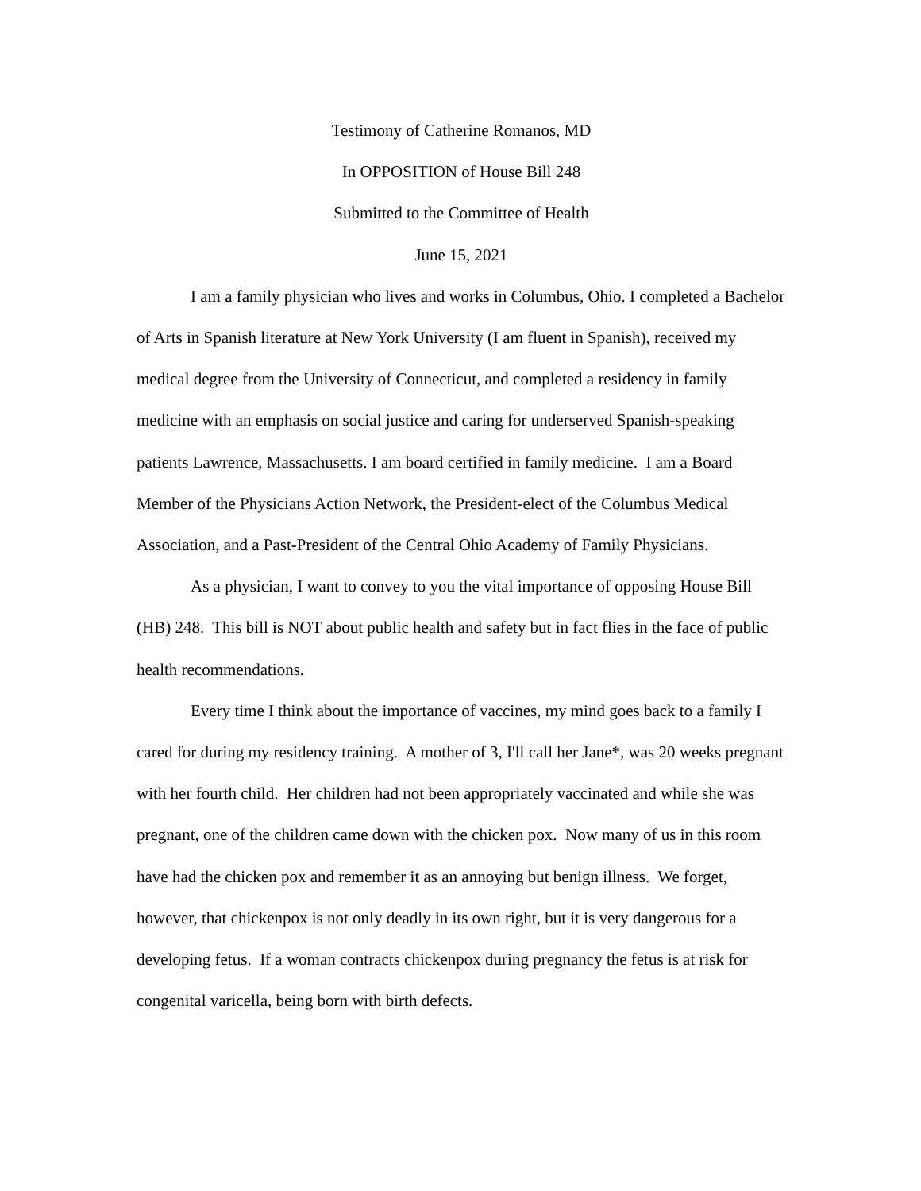Testimony of Catherine Romanos, MD
In OPPOSITION of House Bill 248
Submitted to the Committee of Health
June 15, 2021
I am a family physician who lives and works in Columbus, Ohio. I completed a Bachelor of Arts in Spanish literature at New York University (I am fluent in Spanish), received my medical degree from the University of Connecticut, and completed a residency in family medicine with an emphasis on social justice and caring for underserved Spanish-speaking patients Lawrence, Massachusetts. I am board certified in family medicine. I am a Board Member of the Physicians Action Network, the President-elect of the Columbus Medical Association, and a Past-President of the Central Ohio Academy of Family Physicians.
As a physician, I want to convey to you the vital importance of opposing House Bill (HB) 248. This bill is NOT about public health and safety but in fact flies in the face of public health recommendations.
Every time I think about the importance of vaccines, my mind goes back to a family I cared for during my residency training. A mother of 3, I'll call her Jane*, was 20 weeks pregnant with her fourth child. Her children had not been appropriately vaccinated and while she was pregnant, one of the children came down with the chicken pox. Now many of us in this room have had the chicken pox and remember it as an annoying but benign illness. We forget, however, that chickenpox is not only deadly in its own right, but it is very dangerous for a developing fetus. If a woman contracts chickenpox during pregnancy the fetus is at risk for congenital varicella, being born with birth defects.